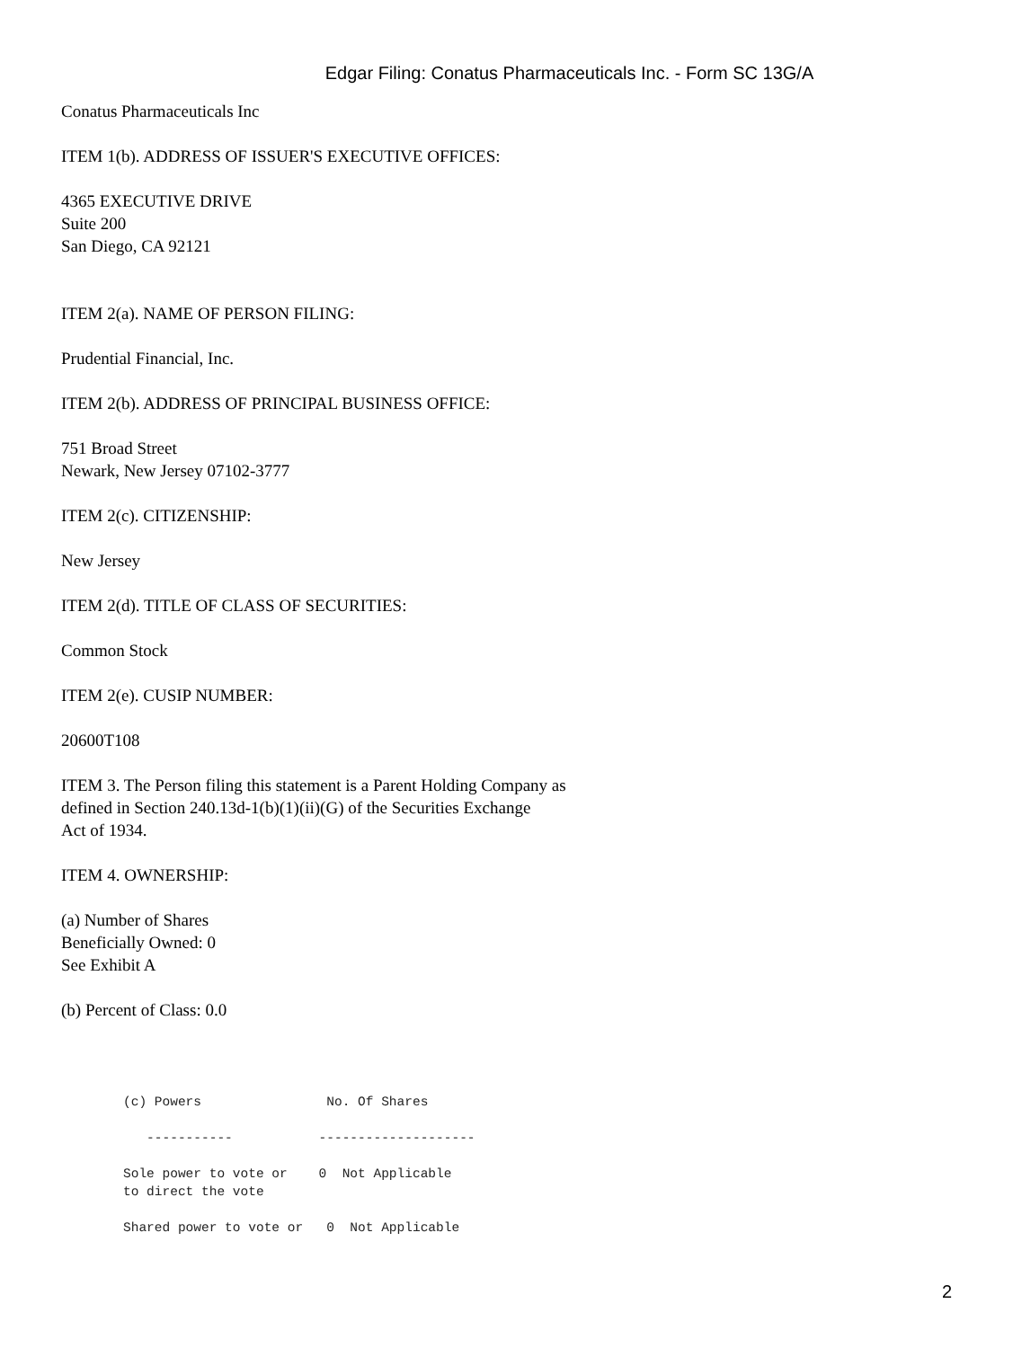Edgar Filing: Conatus Pharmaceuticals Inc. - Form SC 13G/A
Conatus Pharmaceuticals Inc
ITEM 1(b). ADDRESS OF ISSUER'S EXECUTIVE OFFICES:
4365 EXECUTIVE DRIVE
Suite 200
San Diego, CA 92121
ITEM 2(a). NAME OF PERSON FILING:
Prudential Financial, Inc.
ITEM 2(b). ADDRESS OF PRINCIPAL BUSINESS OFFICE:
751 Broad Street
Newark, New Jersey 07102-3777
ITEM 2(c). CITIZENSHIP:
New Jersey
ITEM 2(d). TITLE OF CLASS OF SECURITIES:
Common Stock
ITEM 2(e). CUSIP NUMBER:
20600T108
ITEM 3. The Person filing this statement is a Parent Holding Company as
defined in Section 240.13d-1(b)(1)(ii)(G) of the Securities Exchange
Act of 1934.
ITEM 4. OWNERSHIP:
(a) Number of Shares
Beneficially Owned: 0
See Exhibit A
(b) Percent of Class: 0.0
(c) Powers                No. Of Shares

   -----------           --------------------

Sole power to vote or    0  Not Applicable
to direct the vote

Shared power to vote or   0  Not Applicable
2